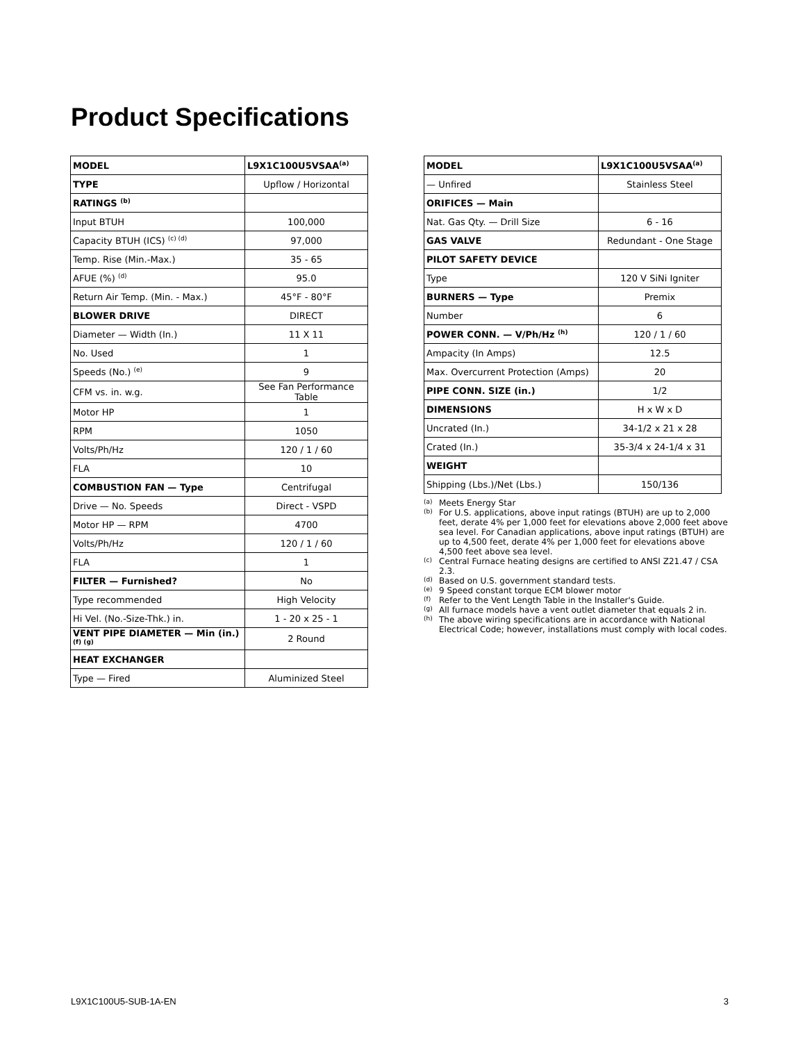Product Specifications
| MODEL | L9X1C100U5VSAA<sup>(a)</sup> |
| --- | --- |
| TYPE | Upflow / Horizontal |
| RATINGS <sup>(b)</sup> | |
| Input BTUH | 100,000 |
| Capacity BTUH (ICS) <sup>(c) (d)</sup> | 97,000 |
| Temp. Rise (Min.-Max.) | 35 - 65 |
| AFUE (%) <sup>(d)</sup> | 95.0 |
| Return Air Temp. (Min. - Max.) | 45°F - 80°F |
| BLOWER DRIVE | DIRECT |
| Diameter — Width (In.) | 11 X 11 |
| No. Used | 1 |
| Speeds (No.) <sup>(e)</sup> | 9 |
| CFM vs. in. w.g. | See Fan Performance Table |
| Motor HP | 1 |
| RPM | 1050 |
| Volts/Ph/Hz | 120 / 1 / 60 |
| FLA | 10 |
| COMBUSTION FAN — Type | Centrifugal |
| Drive — No. Speeds | Direct - VSPD |
| Motor HP — RPM | 4700 |
| Volts/Ph/Hz | 120 / 1 / 60 |
| FLA | 1 |
| FILTER — Furnished? | No |
| Type recommended | High Velocity |
| Hi Vel. (No.-Size-Thk.) in. | 1 - 20 x 25 - 1 |
| VENT PIPE DIAMETER — Min (in.) <sup>(f) (g)</sup> | 2 Round |
| HEAT EXCHANGER | |
| Type — Fired | Aluminized Steel |
| MODEL | L9X1C100U5VSAA<sup>(a)</sup> |
| --- | --- |
| — Unfired | Stainless Steel |
| ORIFICES — Main | |
| Nat. Gas Qty. — Drill Size | 6 - 16 |
| GAS VALVE | Redundant - One Stage |
| PILOT SAFETY DEVICE | |
| Type | 120 V SiNi Igniter |
| BURNERS — Type | Premix |
| Number | 6 |
| POWER CONN. — V/Ph/Hz <sup>(h)</sup> | 120 / 1 / 60 |
| Ampacity (In Amps) | 12.5 |
| Max. Overcurrent Protection (Amps) | 20 |
| PIPE CONN. SIZE (in.) | 1/2 |
| DIMENSIONS | H x W x D |
| Uncrated (In.) | 34-1/2 x 21 x 28 |
| Crated (In.) | 35-3/4 x 24-1/4 x 31 |
| WEIGHT | |
| Shipping (Lbs.)/Net (Lbs.) | 150/136 |
(a) Meets Energy Star
(b) For U.S. applications, above input ratings (BTUH) are up to 2,000 feet, derate 4% per 1,000 feet for elevations above 2,000 feet above sea level. For Canadian applications, above input ratings (BTUH) are up to 4,500 feet, derate 4% per 1,000 feet for elevations above 4,500 feet above sea level.
(c) Central Furnace heating designs are certified to ANSI Z21.47 / CSA 2.3.
(d) Based on U.S. government standard tests.
(e) 9 Speed constant torque ECM blower motor
(f) Refer to the Vent Length Table in the Installer's Guide.
(g) All furnace models have a vent outlet diameter that equals 2 in.
(h) The above wiring specifications are in accordance with National Electrical Code; however, installations must comply with local codes.
L9X1C100U5-SUB-1A-EN 3